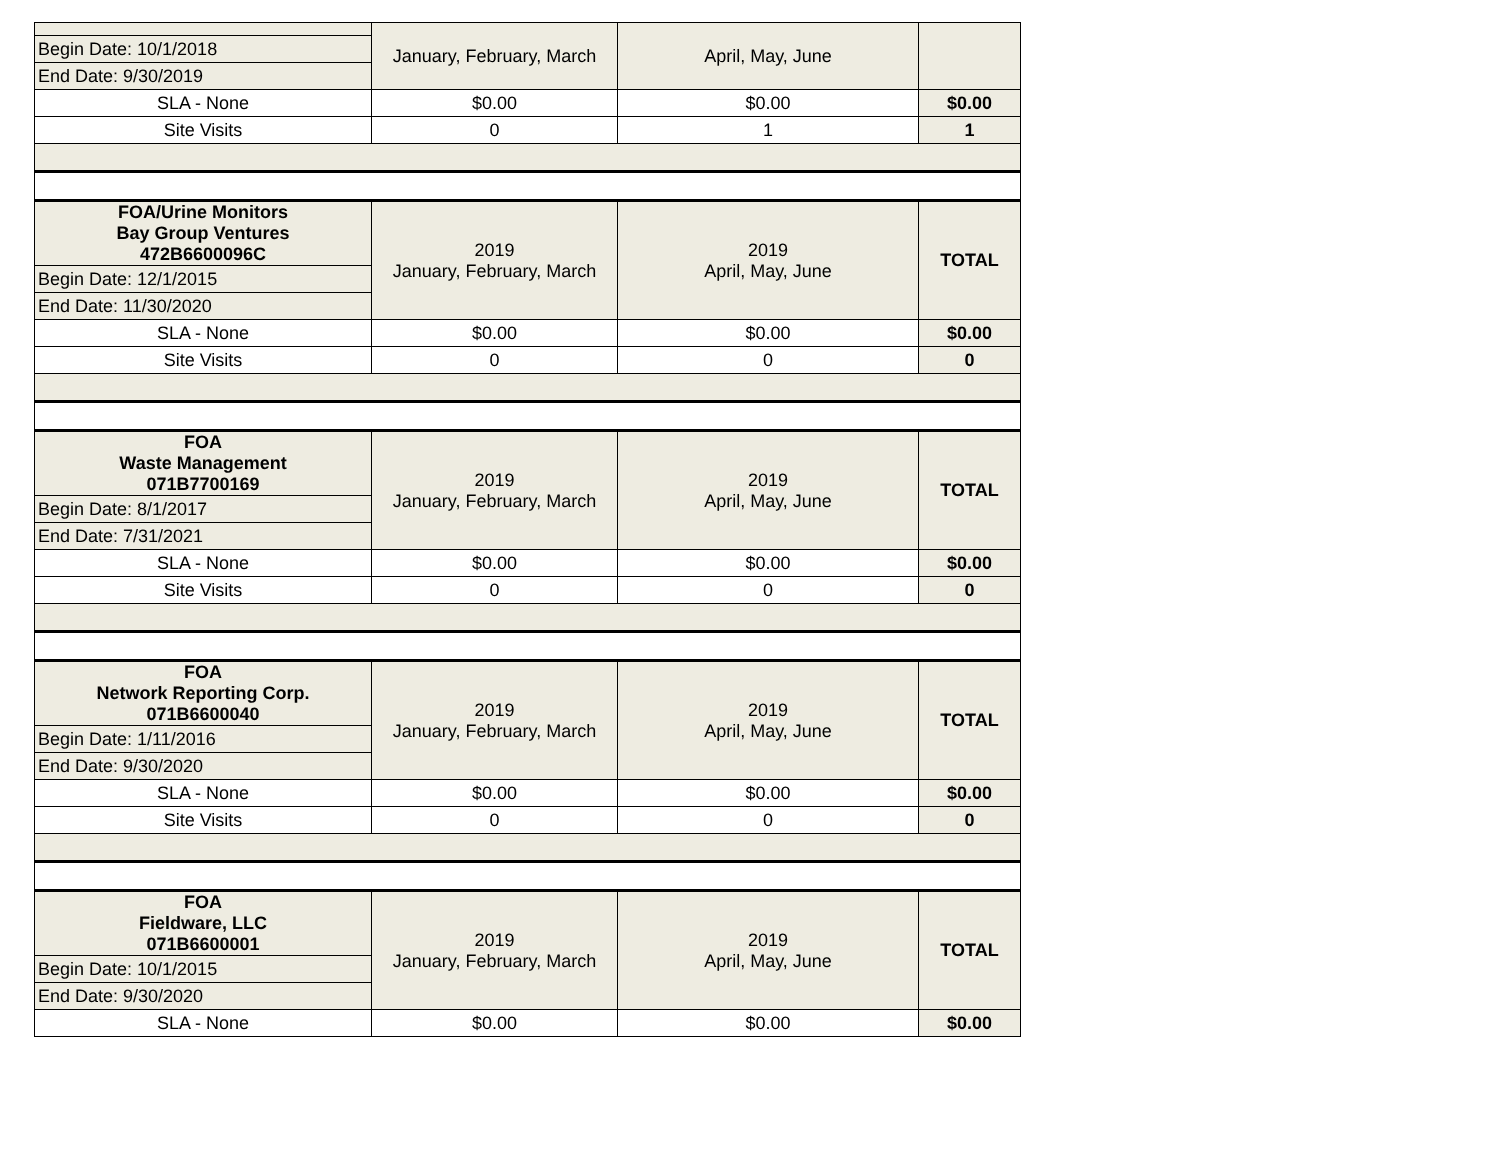| | January, February, March | April, May, June | |
| Begin Date: 10/1/2018 | | | |
| End Date: 9/30/2019 | | | |
| SLA - None | $0.00 | $0.00 | $0.00 |
| Site Visits | 0 | 1 | 1 |
| FOA/Urine Monitors Bay Group Ventures 472B6600096C | 2019 January, February, March | 2019 April, May, June | TOTAL |
| Begin Date: 12/1/2015 | | | |
| End Date: 11/30/2020 | | | |
| SLA - None | $0.00 | $0.00 | $0.00 |
| Site Visits | 0 | 0 | 0 |
| FOA Waste Management 071B7700169 | 2019 January, February, March | 2019 April, May, June | TOTAL |
| Begin Date: 8/1/2017 | | | |
| End Date: 7/31/2021 | | | |
| SLA - None | $0.00 | $0.00 | $0.00 |
| Site Visits | 0 | 0 | 0 |
| FOA Network Reporting Corp. 071B6600040 | 2019 January, February, March | 2019 April, May, June | TOTAL |
| Begin Date: 1/11/2016 | | | |
| End Date: 9/30/2020 | | | |
| SLA - None | $0.00 | $0.00 | $0.00 |
| Site Visits | 0 | 0 | 0 |
| FOA Fieldware, LLC 071B6600001 | 2019 January, February, March | 2019 April, May, June | TOTAL |
| Begin Date: 10/1/2015 | | | |
| End Date: 9/30/2020 | | | |
| SLA - None | $0.00 | $0.00 | $0.00 |